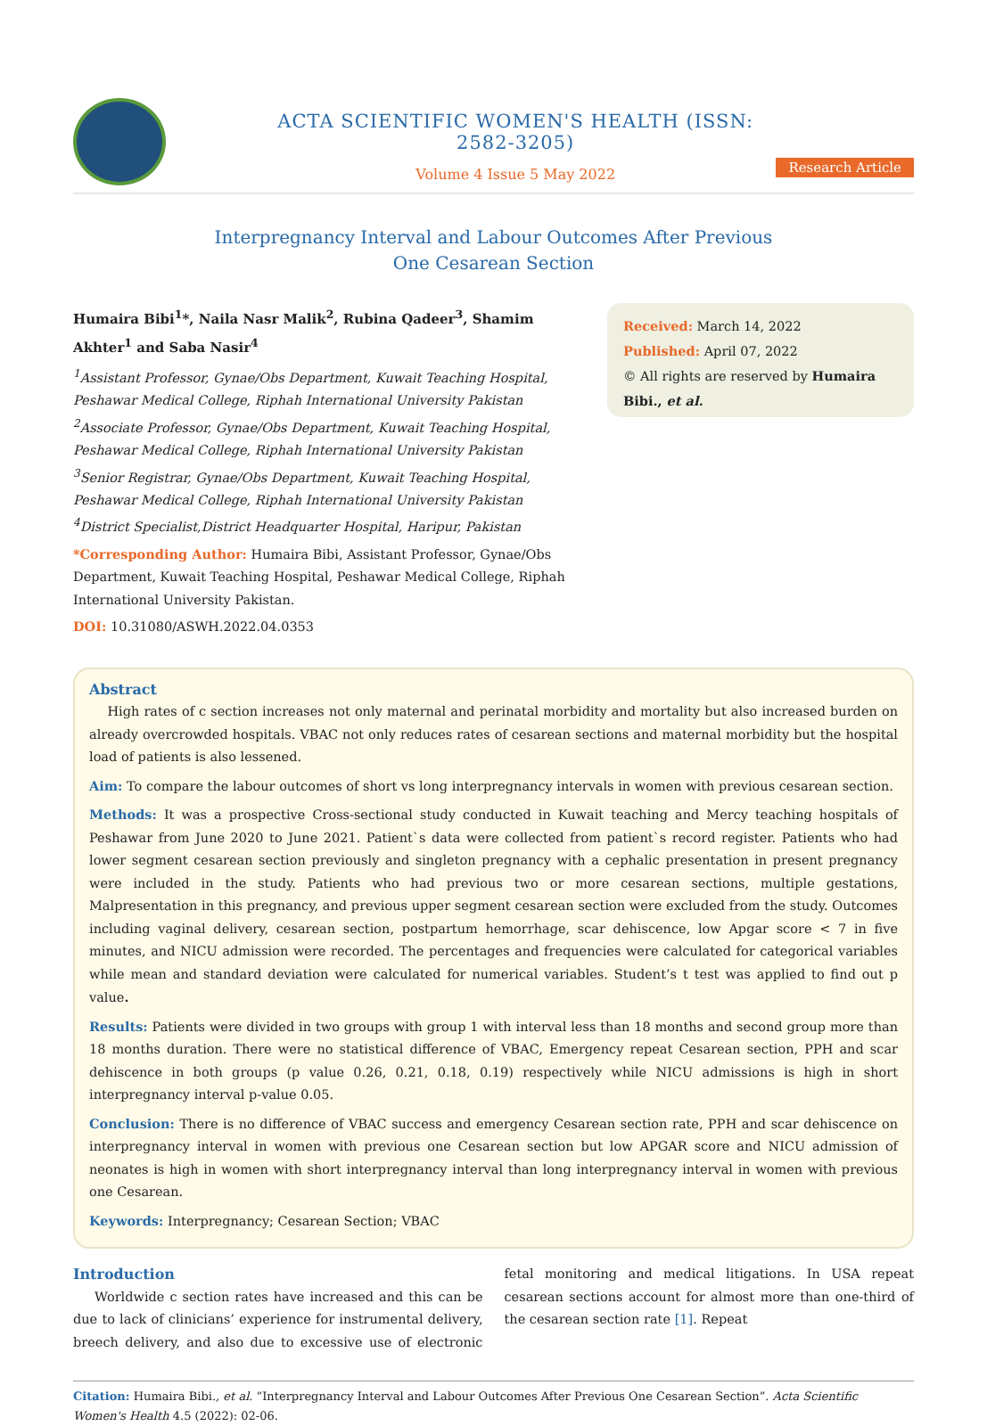ACTA SCIENTIFIC WOMEN'S HEALTH (ISSN: 2582-3205)
Volume 4 Issue 5 May 2022
Research Article
Interpregnancy Interval and Labour Outcomes After Previous
One Cesarean Section
Humaira Bibi<sup>1</sup>*, Naila Nasr Malik<sup>2</sup>, Rubina Qadeer<sup>3</sup>, Shamim Akhter<sup>1</sup> and Saba Nasir<sup>4</sup>
<sup>1</sup> Assistant Professor, Gynae/Obs Department, Kuwait Teaching Hospital, Peshawar Medical College, Riphah International University Pakistan
<sup>2</sup> Associate Professor, Gynae/Obs Department, Kuwait Teaching Hospital, Peshawar Medical College, Riphah International University Pakistan
<sup>3</sup> Senior Registrar, Gynae/Obs Department, Kuwait Teaching Hospital, Peshawar Medical College, Riphah International University Pakistan
<sup>4</sup> District Specialist,District Headquarter Hospital, Haripur, Pakistan
*Corresponding Author: Humaira Bibi, Assistant Professor, Gynae/Obs Department, Kuwait Teaching Hospital, Peshawar Medical College, Riphah International University Pakistan.
DOI: 10.31080/ASWH.2022.04.0353
Received: March 14, 2022
Published: April 07, 2022
© All rights are reserved by Humaira Bibi., et al.
Abstract
High rates of c section increases not only maternal and perinatal morbidity and mortality but also increased burden on already overcrowded hospitals. VBAC not only reduces rates of cesarean sections and maternal morbidity but the hospital load of patients is also lessened.
Aim: To compare the labour outcomes of short vs long interpregnancy intervals in women with previous cesarean section.
Methods: It was a prospective Cross-sectional study conducted in Kuwait teaching and Mercy teaching hospitals of Peshawar from June 2020 to June 2021. Patient`s data were collected from patient`s record register. Patients who had lower segment cesarean section previously and singleton pregnancy with a cephalic presentation in present pregnancy were included in the study. Patients who had previous two or more cesarean sections, multiple gestations, Malpresentation in this pregnancy, and previous upper segment cesarean section were excluded from the study. Outcomes including vaginal delivery, cesarean section, postpartum hemorrhage, scar dehiscence, low Apgar score < 7 in five minutes, and NICU admission were recorded. The percentages and frequencies were calculated for categorical variables while mean and standard deviation were calculated for numerical variables. Student’s t test was applied to find out p value.
Results: Patients were divided in two groups with group 1 with interval less than 18 months and second group more than 18 months duration. There were no statistical difference of VBAC, Emergency repeat Cesarean section, PPH and scar dehiscence in both groups (p value 0.26, 0.21, 0.18, 0.19) respectively while NICU admissions is high in short interpregnancy interval p-value 0.05.
Conclusion: There is no difference of VBAC success and emergency Cesarean section rate, PPH and scar dehiscence on interpregnancy interval in women with previous one Cesarean section but low APGAR score and NICU admission of neonates is high in women with short interpregnancy interval than long interpregnancy interval in women with previous one Cesarean.
Keywords: Interpregnancy; Cesarean Section; VBAC
Introduction
Worldwide c section rates have increased and this can be due to lack of clinicians’ experience for instrumental delivery, breech delivery, and also due to excessive use of electronic fetal monitoring and medical litigations. In USA repeat cesarean sections account for almost more than one-third of the cesarean section rate [1]. Repeat
Citation: Humaira Bibi., et al. “Interpregnancy Interval and Labour Outcomes After Previous One Cesarean Section”. Acta Scientific Women's Health 4.5 (2022): 02-06.